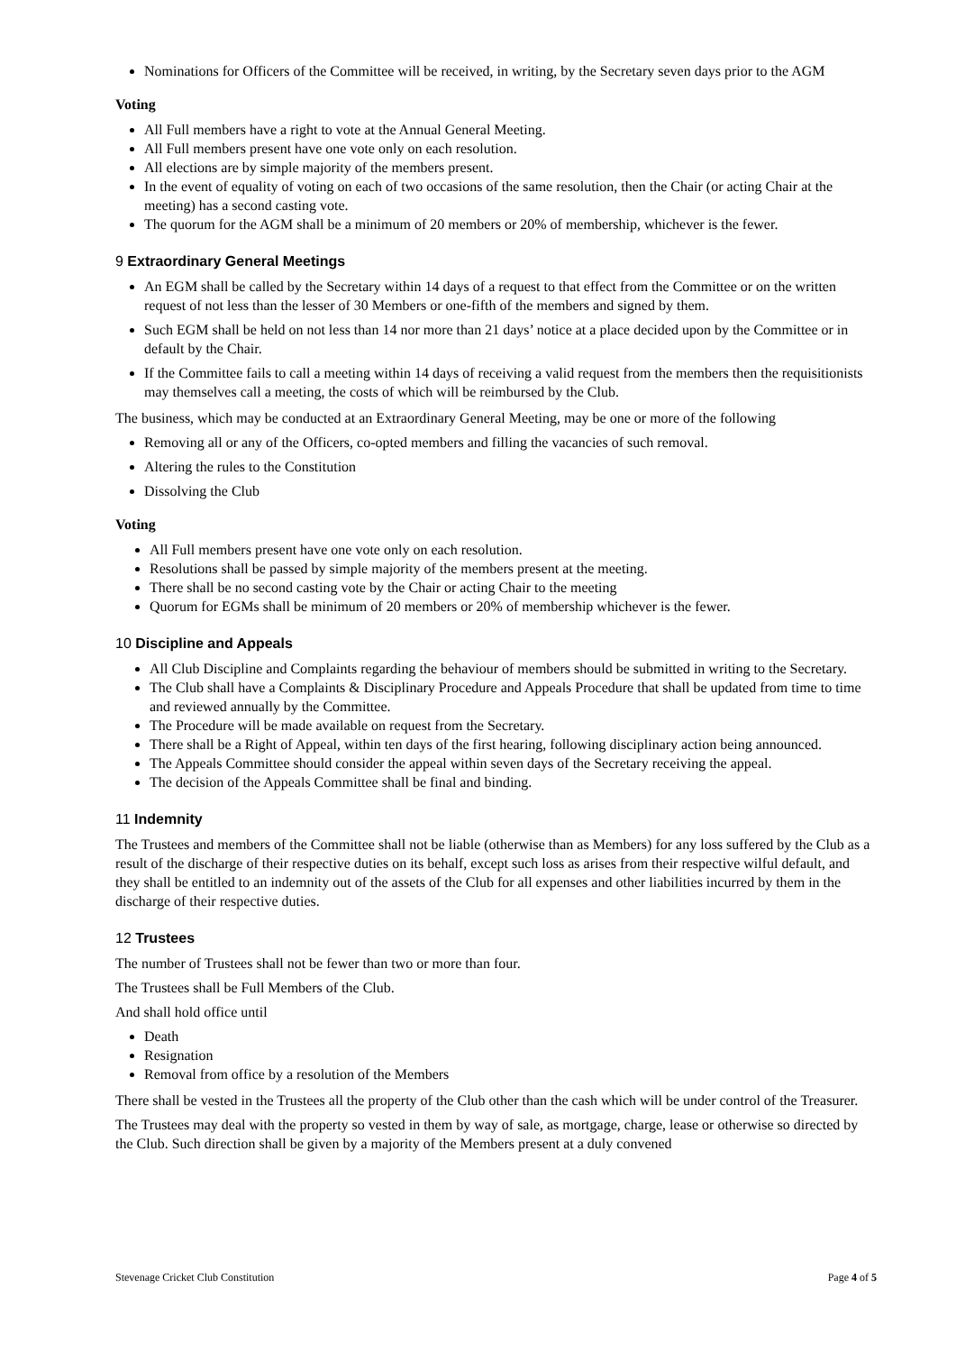Nominations for Officers of the Committee will be received, in writing, by the Secretary seven days prior to the AGM
Voting
All Full members have a right to vote at the Annual General Meeting.
All Full members present have one vote only on each resolution.
All elections are by simple majority of the members present.
In the event of equality of voting on each of two occasions of the same resolution, then the Chair (or acting Chair at the meeting) has a second casting vote.
The quorum for the AGM shall be a minimum of 20 members or 20% of membership, whichever is the fewer.
9 Extraordinary General Meetings
An EGM shall be called by the Secretary within 14 days of a request to that effect from the Committee or on the written request of not less than the lesser of 30 Members or one-fifth of the members and signed by them.
Such EGM shall be held on not less than 14 nor more than 21 days’ notice at a place decided upon by the Committee or in default by the Chair.
If the Committee fails to call a meeting within 14 days of receiving a valid request from the members then the requisitionists may themselves call a meeting, the costs of which will be reimbursed by the Club.
The business, which may be conducted at an Extraordinary General Meeting, may be one or more of the following
Removing all or any of the Officers, co-opted members and filling the vacancies of such removal.
Altering the rules to the Constitution
Dissolving the Club
Voting
All Full members present have one vote only on each resolution.
Resolutions shall be passed by simple majority of the members present at the meeting.
There shall be no second casting vote by the Chair or acting Chair to the meeting
Quorum for EGMs shall be minimum of 20 members or 20% of membership whichever is the fewer.
10 Discipline and Appeals
All Club Discipline and Complaints regarding the behaviour of members should be submitted in writing to the Secretary.
The Club shall have a Complaints & Disciplinary Procedure and Appeals Procedure that shall be updated from time to time and reviewed annually by the Committee.
The Procedure will be made available on request from the Secretary.
There shall be a Right of Appeal, within ten days of the first hearing, following disciplinary action being announced.
The Appeals Committee should consider the appeal within seven days of the Secretary receiving the appeal.
The decision of the Appeals Committee shall be final and binding.
11 Indemnity
The Trustees and members of the Committee shall not be liable (otherwise than as Members) for any loss suffered by the Club as a result of the discharge of their respective duties on its behalf, except such loss as arises from their respective wilful default, and they shall be entitled to an indemnity out of the assets of the Club for all expenses and other liabilities incurred by them in the discharge of their respective duties.
12 Trustees
The number of Trustees shall not be fewer than two or more than four.
The Trustees shall be Full Members of the Club.
And shall hold office until
Death
Resignation
Removal from office by a resolution of the Members
There shall be vested in the Trustees all the property of the Club other than the cash which will be under control of the Treasurer.
The Trustees may deal with the property so vested in them by way of sale, as mortgage, charge, lease or otherwise so directed by the Club. Such direction shall be given by a majority of the Members present at a duly convened
Stevenage Cricket Club Constitution Page 4 of 5